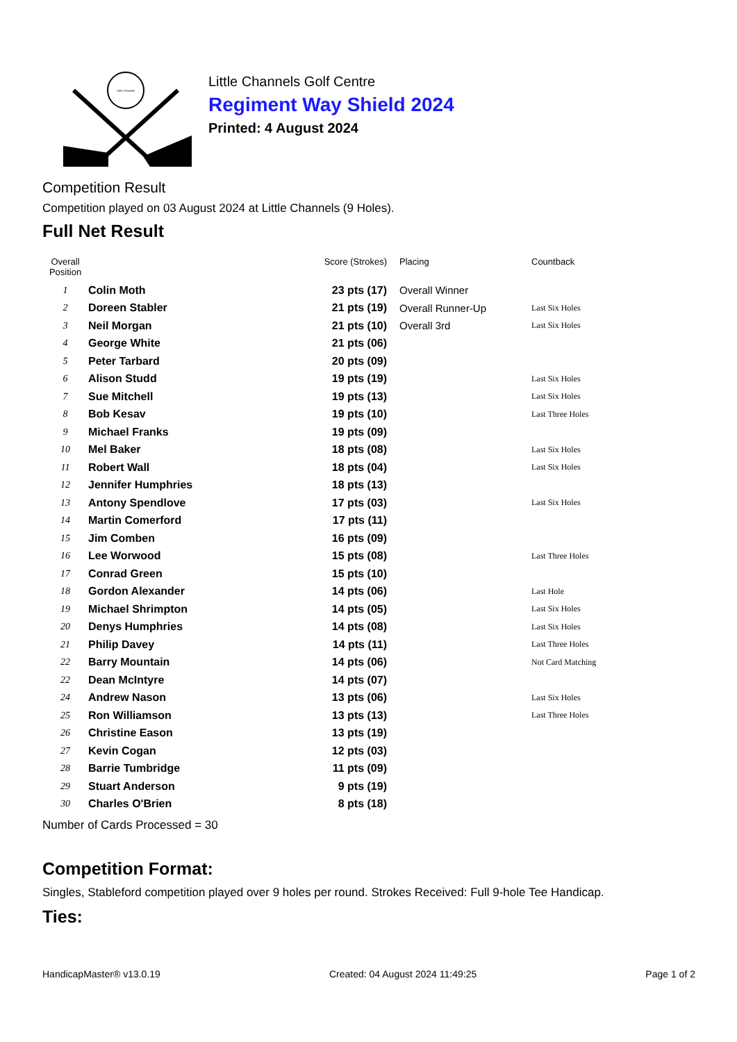Little Channels
Little Channels Golf Centre
Regiment Way Shield 2024
Printed: 4 August 2024
Competition Result
Competition played on 03 August 2024 at Little Channels (9 Holes).
Full Net Result
| Overall Position | | Score (Strokes) | Placing | Countback |
| --- | --- | --- | --- | --- |
| 1 | Colin Moth | 23 pts (17) | Overall Winner | |
| 2 | Doreen Stabler | 21 pts (19) | Overall Runner-Up | Last Six Holes |
| 3 | Neil Morgan | 21 pts (10) | Overall 3rd | Last Six Holes |
| 4 | George White | 21 pts (06) | | |
| 5 | Peter Tarbard | 20 pts (09) | | |
| 6 | Alison Studd | 19 pts (19) | | Last Six Holes |
| 7 | Sue Mitchell | 19 pts (13) | | Last Six Holes |
| 8 | Bob Kesav | 19 pts (10) | | Last Three Holes |
| 9 | Michael Franks | 19 pts (09) | | |
| 10 | Mel Baker | 18 pts (08) | | Last Six Holes |
| 11 | Robert Wall | 18 pts (04) | | Last Six Holes |
| 12 | Jennifer Humphries | 18 pts (13) | | |
| 13 | Antony Spendlove | 17 pts (03) | | Last Six Holes |
| 14 | Martin Comerford | 17 pts (11) | | |
| 15 | Jim Comben | 16 pts (09) | | |
| 16 | Lee Worwood | 15 pts (08) | | Last Three Holes |
| 17 | Conrad Green | 15 pts (10) | | |
| 18 | Gordon Alexander | 14 pts (06) | | Last Hole |
| 19 | Michael Shrimpton | 14 pts (05) | | Last Six Holes |
| 20 | Denys Humphries | 14 pts (08) | | Last Six Holes |
| 21 | Philip Davey | 14 pts (11) | | Last Three Holes |
| 22 | Barry Mountain | 14 pts (06) | | Not Card Matching |
| 22 | Dean McIntyre | 14 pts (07) | | |
| 24 | Andrew Nason | 13 pts (06) | | Last Six Holes |
| 25 | Ron Williamson | 13 pts (13) | | Last Three Holes |
| 26 | Christine Eason | 13 pts (19) | | |
| 27 | Kevin Cogan | 12 pts (03) | | |
| 28 | Barrie Tumbridge | 11 pts (09) | | |
| 29 | Stuart Anderson | 9 pts (19) | | |
| 30 | Charles O'Brien | 8 pts (18) | | |
Number of Cards Processed = 30
Competition Format:
Singles, Stableford competition played over 9 holes per round. Strokes Received: Full 9-hole Tee Handicap.
Ties:
HandicapMaster® v13.0.19 Created: 04 August 2024 11:49:25 Page 1 of 2